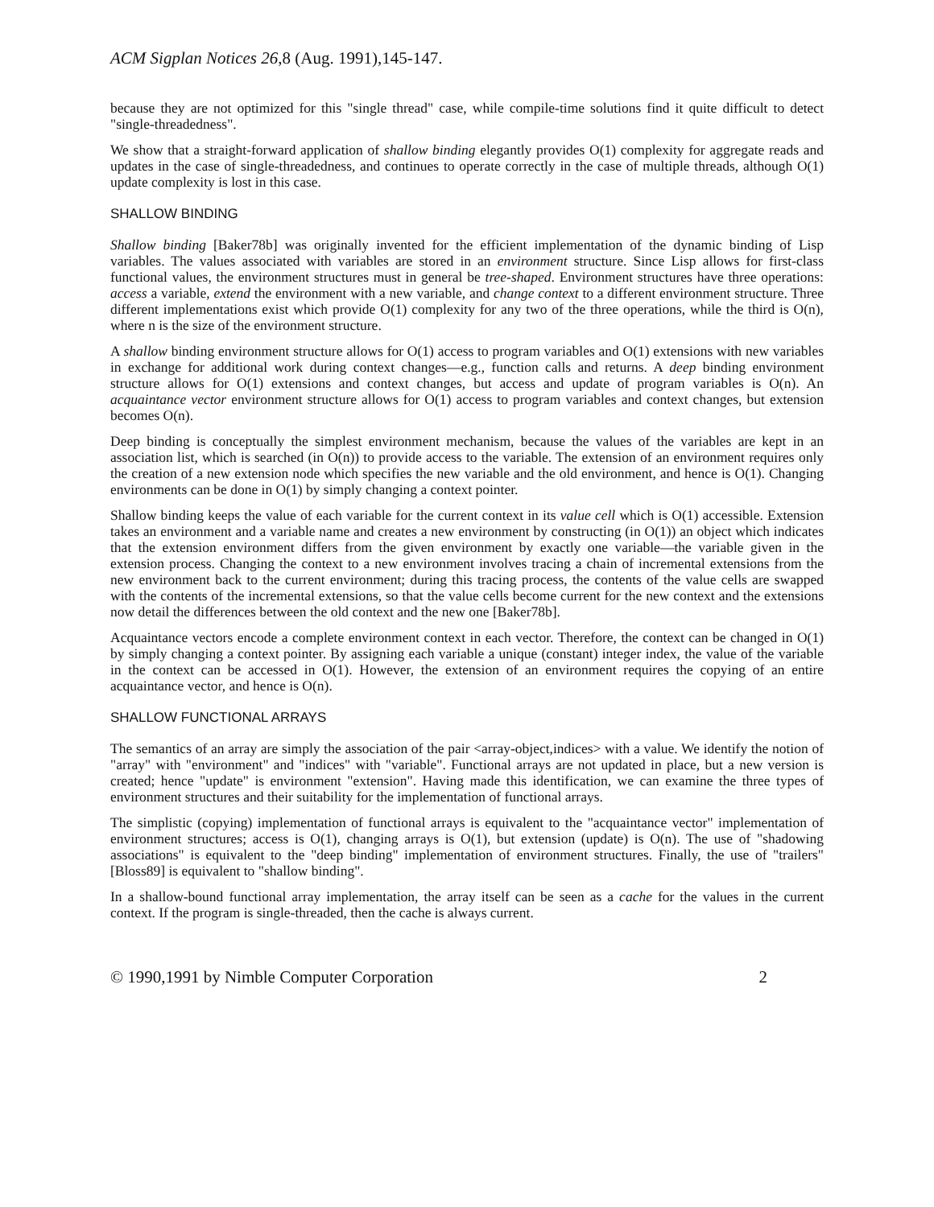ACM Sigplan Notices 26,8 (Aug. 1991),145-147.
because they are not optimized for this "single thread" case, while compile-time solutions find it quite difficult to detect "single-threadedness".
We show that a straight-forward application of shallow binding elegantly provides O(1) complexity for aggregate reads and updates in the case of single-threadedness, and continues to operate correctly in the case of multiple threads, although O(1) update complexity is lost in this case.
SHALLOW BINDING
Shallow binding [Baker78b] was originally invented for the efficient implementation of the dynamic binding of Lisp variables. The values associated with variables are stored in an environment structure. Since Lisp allows for first-class functional values, the environment structures must in general be tree-shaped. Environment structures have three operations: access a variable, extend the environment with a new variable, and change context to a different environment structure. Three different implementations exist which provide O(1) complexity for any two of the three operations, while the third is O(n), where n is the size of the environment structure.
A shallow binding environment structure allows for O(1) access to program variables and O(1) extensions with new variables in exchange for additional work during context changes—e.g., function calls and returns. A deep binding environment structure allows for O(1) extensions and context changes, but access and update of program variables is O(n). An acquaintance vector environment structure allows for O(1) access to program variables and context changes, but extension becomes O(n).
Deep binding is conceptually the simplest environment mechanism, because the values of the variables are kept in an association list, which is searched (in O(n)) to provide access to the variable. The extension of an environment requires only the creation of a new extension node which specifies the new variable and the old environment, and hence is O(1). Changing environments can be done in O(1) by simply changing a context pointer.
Shallow binding keeps the value of each variable for the current context in its value cell which is O(1) accessible. Extension takes an environment and a variable name and creates a new environment by constructing (in O(1)) an object which indicates that the extension environment differs from the given environment by exactly one variable—the variable given in the extension process. Changing the context to a new environment involves tracing a chain of incremental extensions from the new environment back to the current environment; during this tracing process, the contents of the value cells are swapped with the contents of the incremental extensions, so that the value cells become current for the new context and the extensions now detail the differences between the old context and the new one [Baker78b].
Acquaintance vectors encode a complete environment context in each vector. Therefore, the context can be changed in O(1) by simply changing a context pointer. By assigning each variable a unique (constant) integer index, the value of the variable in the context can be accessed in O(1). However, the extension of an environment requires the copying of an entire acquaintance vector, and hence is O(n).
SHALLOW FUNCTIONAL ARRAYS
The semantics of an array are simply the association of the pair <array-object,indices> with a value. We identify the notion of "array" with "environment" and "indices" with "variable". Functional arrays are not updated in place, but a new version is created; hence "update" is environment "extension". Having made this identification, we can examine the three types of environment structures and their suitability for the implementation of functional arrays.
The simplistic (copying) implementation of functional arrays is equivalent to the "acquaintance vector" implementation of environment structures; access is O(1), changing arrays is O(1), but extension (update) is O(n). The use of "shadowing associations" is equivalent to the "deep binding" implementation of environment structures. Finally, the use of "trailers" [Bloss89] is equivalent to "shallow binding".
In a shallow-bound functional array implementation, the array itself can be seen as a cache for the values in the current context. If the program is single-threaded, then the cache is always current.
© 1990,1991 by Nimble Computer Corporation 2